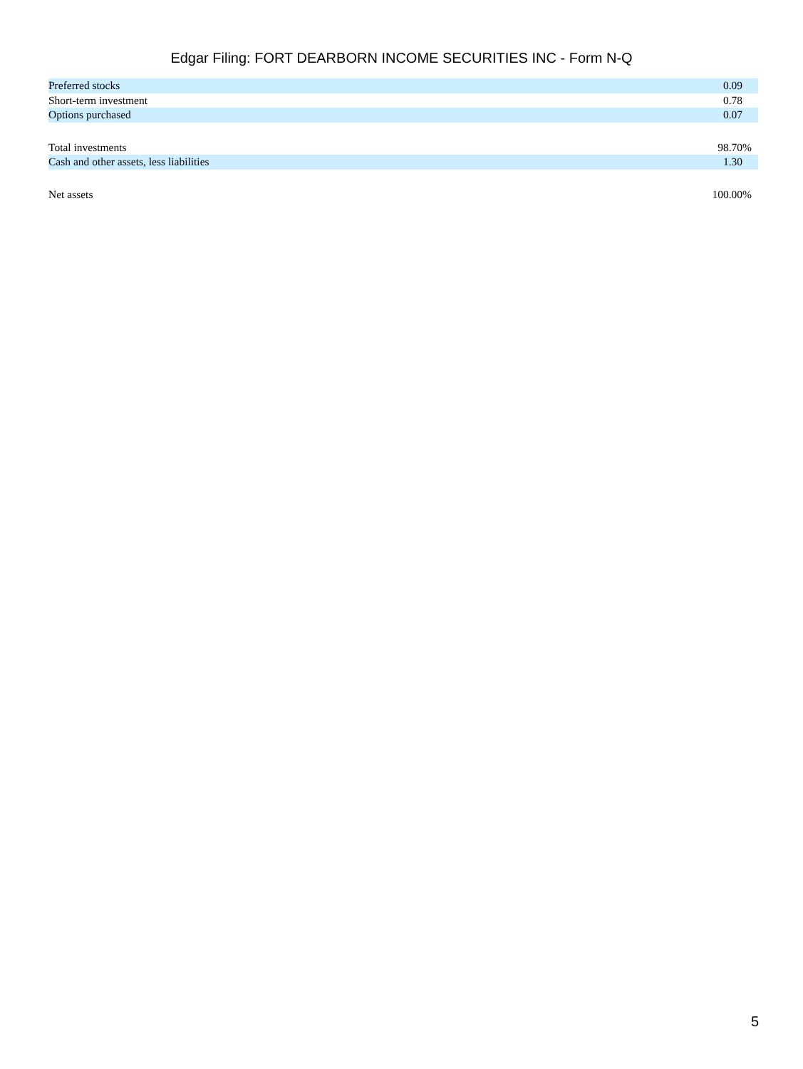Edgar Filing: FORT DEARBORN INCOME SECURITIES INC - Form N-Q
| Preferred stocks | 0.09 | |
| Short-term investment | 0.78 | |
| Options purchased | 0.07 | |
| Total investments | 98.70 | % |
| Cash and other assets, less liabilities | 1.30 | |
| Net assets | 100.00 | % |
5